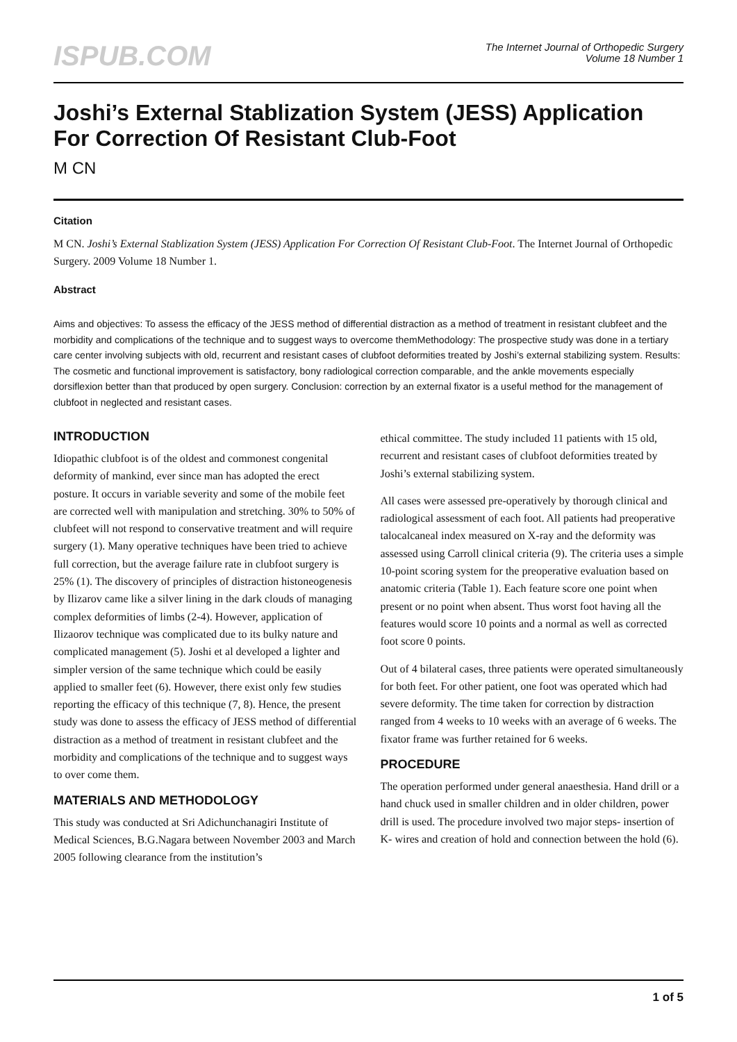ISPUB.COM
The Internet Journal of Orthopedic Surgery
Volume 18 Number 1
Joshi’s External Stablization System (JESS) Application For Correction Of Resistant Club-Foot
M CN
Citation
M CN. Joshi’s External Stablization System (JESS) Application For Correction Of Resistant Club-Foot. The Internet Journal of Orthopedic Surgery. 2009 Volume 18 Number 1.
Abstract
Aims and objectives: To assess the efficacy of the JESS method of differential distraction as a method of treatment in resistant clubfeet and the morbidity and complications of the technique and to suggest ways to overcome themMethodology: The prospective study was done in a tertiary care center involving subjects with old, recurrent and resistant cases of clubfoot deformities treated by Joshi’s external stabilizing system. Results: The cosmetic and functional improvement is satisfactory, bony radiological correction comparable, and the ankle movements especially dorsiflexion better than that produced by open surgery. Conclusion: correction by an external fixator is a useful method for the management of clubfoot in neglected and resistant cases.
INTRODUCTION
Idiopathic clubfoot is of the oldest and commonest congenital deformity of mankind, ever since man has adopted the erect posture. It occurs in variable severity and some of the mobile feet are corrected well with manipulation and stretching. 30% to 50% of clubfeet will not respond to conservative treatment and will require surgery (1). Many operative techniques have been tried to achieve full correction, but the average failure rate in clubfoot surgery is 25% (1). The discovery of principles of distraction histoneogenesis by Ilizarov came like a silver lining in the dark clouds of managing complex deformities of limbs (2-4). However, application of Ilizaorov technique was complicated due to its bulky nature and complicated management (5). Joshi et al developed a lighter and simpler version of the same technique which could be easily applied to smaller feet (6). However, there exist only few studies reporting the efficacy of this technique (7, 8). Hence, the present study was done to assess the efficacy of JESS method of differential distraction as a method of treatment in resistant clubfeet and the morbidity and complications of the technique and to suggest ways to over come them.
MATERIALS AND METHODOLOGY
This study was conducted at Sri Adichunchanagiri Institute of Medical Sciences, B.G.Nagara between November 2003 and March 2005 following clearance from the institution’s
ethical committee. The study included 11 patients with 15 old, recurrent and resistant cases of clubfoot deformities treated by Joshi’s external stabilizing system.
All cases were assessed pre-operatively by thorough clinical and radiological assessment of each foot. All patients had preoperative talocalcaneal index measured on X-ray and the deformity was assessed using Carroll clinical criteria (9). The criteria uses a simple 10-point scoring system for the preoperative evaluation based on anatomic criteria (Table 1). Each feature score one point when present or no point when absent. Thus worst foot having all the features would score 10 points and a normal as well as corrected foot score 0 points.
Out of 4 bilateral cases, three patients were operated simultaneously for both feet. For other patient, one foot was operated which had severe deformity. The time taken for correction by distraction ranged from 4 weeks to 10 weeks with an average of 6 weeks. The fixator frame was further retained for 6 weeks.
PROCEDURE
The operation performed under general anaesthesia. Hand drill or a hand chuck used in smaller children and in older children, power drill is used. The procedure involved two major steps- insertion of K- wires and creation of hold and connection between the hold (6).
1 of 5